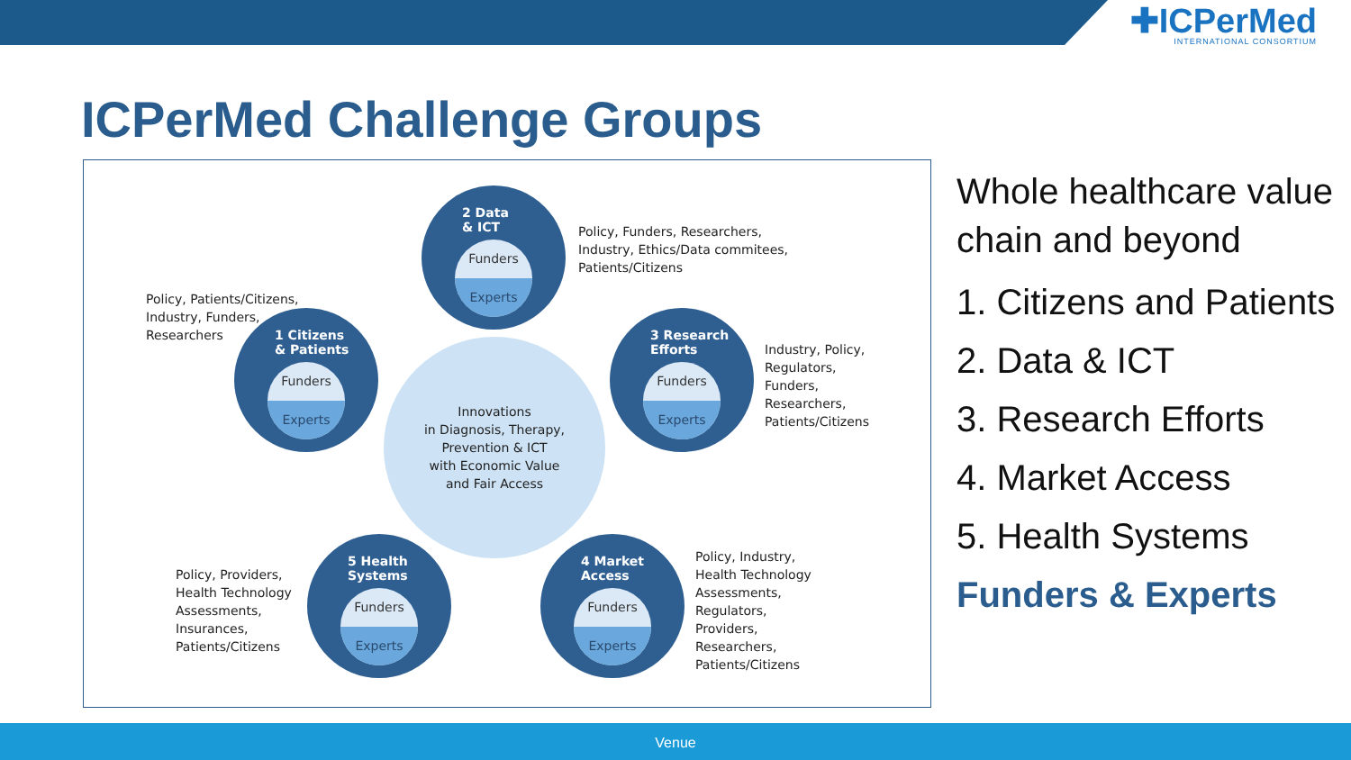✚ICPerMed
INTERNATIONAL CONSORTIUM
ICPerMed Challenge Groups
2 Data
& ICT
Funders
Experts
Policy, Funders, Researchers,
Industry, Ethics/Data commitees,
Patients/Citizens
Policy, Patients/Citizens,
Industry, Funders,
Researchers
1 Citizens
& Patients
Funders
Experts
3 Research
Efforts
Funders
Experts
Industry, Policy,
Regulators,
Funders,
Researchers,
Patients/Citizens
Innovations
in Diagnosis, Therapy,
Prevention & ICT
with Economic Value
and Fair Access
Policy, Providers,
Health Technology
Assessments,
Insurances,
Patients/Citizens
5 Health
Systems
Funders
Experts
4 Market
Access
Funders
Experts
Policy, Industry,
Health Technology
Assessments,
Regulators,
Providers,
Researchers,
Patients/Citizens
Whole healthcare value
chain and beyond
1. Citizens and Patients
2. Data & ICT
3. Research Efforts
4. Market Access
5. Health Systems
Funders & Experts
Venue